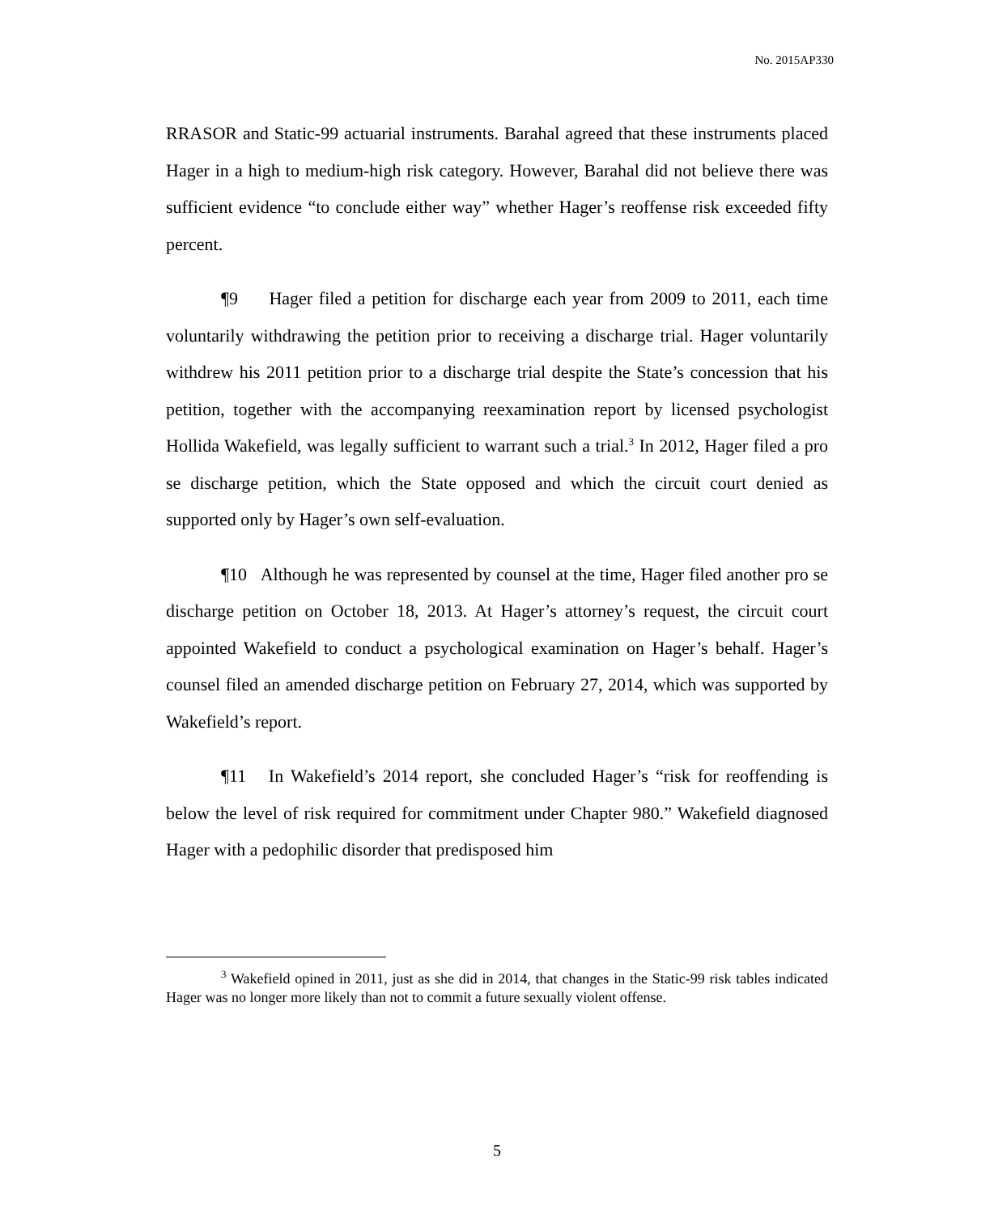No. 2015AP330
RRASOR and Static-99 actuarial instruments. Barahal agreed that these instruments placed Hager in a high to medium-high risk category. However, Barahal did not believe there was sufficient evidence “to conclude either way” whether Hager’s reoffense risk exceeded fifty percent.
¶9 Hager filed a petition for discharge each year from 2009 to 2011, each time voluntarily withdrawing the petition prior to receiving a discharge trial. Hager voluntarily withdrew his 2011 petition prior to a discharge trial despite the State’s concession that his petition, together with the accompanying reexamination report by licensed psychologist Hollida Wakefield, was legally sufficient to warrant such a trial.<sup>3</sup> In 2012, Hager filed a pro se discharge petition, which the State opposed and which the circuit court denied as supported only by Hager’s own self-evaluation.
¶10 Although he was represented by counsel at the time, Hager filed another pro se discharge petition on October 18, 2013. At Hager’s attorney’s request, the circuit court appointed Wakefield to conduct a psychological examination on Hager’s behalf. Hager’s counsel filed an amended discharge petition on February 27, 2014, which was supported by Wakefield’s report.
¶11 In Wakefield’s 2014 report, she concluded Hager’s “risk for reoffending is below the level of risk required for commitment under Chapter 980.” Wakefield diagnosed Hager with a pedophilic disorder that predisposed him
<sup>3</sup> Wakefield opined in 2011, just as she did in 2014, that changes in the Static-99 risk tables indicated Hager was no longer more likely than not to commit a future sexually violent offense.
5